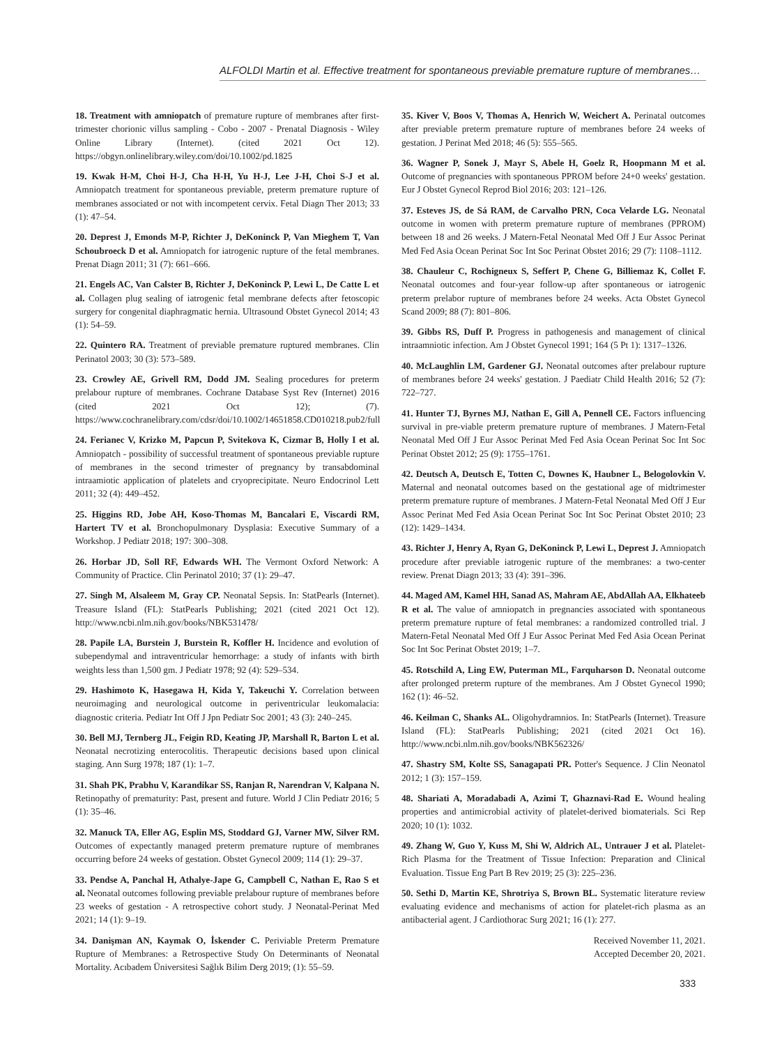ALFOLDI Martin et al. Effective treatment for spontaneous previable premature rupture of membranes…
18. Treatment with amniopatch of premature rupture of membranes after first-trimester chorionic villus sampling - Cobo - 2007 - Prenatal Diagnosis - Wiley Online Library (Internet). (cited 2021 Oct 12). https://obgyn.onlinelibrary.wiley.com/doi/10.1002/pd.1825
19. Kwak H-M, Choi H-J, Cha H-H, Yu H-J, Lee J-H, Choi S-J et al. Amniopatch treatment for spontaneous previable, preterm premature rupture of membranes associated or not with incompetent cervix. Fetal Diagn Ther 2013; 33 (1): 47–54.
20. Deprest J, Emonds M-P, Richter J, DeKoninck P, Van Mieghem T, Van Schoubroeck D et al. Amniopatch for iatrogenic rupture of the fetal membranes. Prenat Diagn 2011; 31 (7): 661–666.
21. Engels AC, Van Calster B, Richter J, DeKoninck P, Lewi L, De Catte L et al. Collagen plug sealing of iatrogenic fetal membrane defects after fetoscopic surgery for congenital diaphragmatic hernia. Ultrasound Obstet Gynecol 2014; 43 (1): 54–59.
22. Quintero RA. Treatment of previable premature ruptured membranes. Clin Perinatol 2003; 30 (3): 573–589.
23. Crowley AE, Grivell RM, Dodd JM. Sealing procedures for preterm prelabour rupture of membranes. Cochrane Database Syst Rev (Internet) 2016 (cited 2021 Oct 12); (7). https://www.cochranelibrary.com/cdsr/doi/10.1002/14651858.CD010218.pub2/full
24. Ferianec V, Krizko M, Papcun P, Svitekova K, Cizmar B, Holly I et al. Amniopatch - possibility of successful treatment of spontaneous previable rupture of membranes in the second trimester of pregnancy by transabdominal intraamiotic application of platelets and cryoprecipitate. Neuro Endocrinol Lett 2011; 32 (4): 449–452.
25. Higgins RD, Jobe AH, Koso-Thomas M, Bancalari E, Viscardi RM, Hartert TV et al. Bronchopulmonary Dysplasia: Executive Summary of a Workshop. J Pediatr 2018; 197: 300–308.
26. Horbar JD, Soll RF, Edwards WH. The Vermont Oxford Network: A Community of Practice. Clin Perinatol 2010; 37 (1): 29–47.
27. Singh M, Alsaleem M, Gray CP. Neonatal Sepsis. In: StatPearls (Internet). Treasure Island (FL): StatPearls Publishing; 2021 (cited 2021 Oct 12). http://www.ncbi.nlm.nih.gov/books/NBK531478/
28. Papile LA, Burstein J, Burstein R, Koffler H. Incidence and evolution of subependymal and intraventricular hemorrhage: a study of infants with birth weights less than 1,500 gm. J Pediatr 1978; 92 (4): 529–534.
29. Hashimoto K, Hasegawa H, Kida Y, Takeuchi Y. Correlation between neuroimaging and neurological outcome in periventricular leukomalacia: diagnostic criteria. Pediatr Int Off J Jpn Pediatr Soc 2001; 43 (3): 240–245.
30. Bell MJ, Ternberg JL, Feigin RD, Keating JP, Marshall R, Barton L et al. Neonatal necrotizing enterocolitis. Therapeutic decisions based upon clinical staging. Ann Surg 1978; 187 (1): 1–7.
31. Shah PK, Prabhu V, Karandikar SS, Ranjan R, Narendran V, Kalpana N. Retinopathy of prematurity: Past, present and future. World J Clin Pediatr 2016; 5 (1): 35–46.
32. Manuck TA, Eller AG, Esplin MS, Stoddard GJ, Varner MW, Silver RM. Outcomes of expectantly managed preterm premature rupture of membranes occurring before 24 weeks of gestation. Obstet Gynecol 2009; 114 (1): 29–37.
33. Pendse A, Panchal H, Athalye-Jape G, Campbell C, Nathan E, Rao S et al. Neonatal outcomes following previable prelabour rupture of membranes before 23 weeks of gestation - A retrospective cohort study. J Neonatal-Perinat Med 2021; 14 (1): 9–19.
34. Danişman AN, Kaymak O, İskender C. Periviable Preterm Premature Rupture of Membranes: a Retrospective Study On Determinants of Neonatal Mortality. Acıbadem Üniversitesi Sağlık Bilim Derg 2019; (1): 55–59.
35. Kiver V, Boos V, Thomas A, Henrich W, Weichert A. Perinatal outcomes after previable preterm premature rupture of membranes before 24 weeks of gestation. J Perinat Med 2018; 46 (5): 555–565.
36. Wagner P, Sonek J, Mayr S, Abele H, Goelz R, Hoopmann M et al. Outcome of pregnancies with spontaneous PPROM before 24+0 weeks' gestation. Eur J Obstet Gynecol Reprod Biol 2016; 203: 121–126.
37. Esteves JS, de Sá RAM, de Carvalho PRN, Coca Velarde LG. Neonatal outcome in women with preterm premature rupture of membranes (PPROM) between 18 and 26 weeks. J Matern-Fetal Neonatal Med Off J Eur Assoc Perinat Med Fed Asia Ocean Perinat Soc Int Soc Perinat Obstet 2016; 29 (7): 1108–1112.
38. Chauleur C, Rochigneux S, Seffert P, Chene G, Billiemaz K, Collet F. Neonatal outcomes and four-year follow-up after spontaneous or iatrogenic preterm prelabor rupture of membranes before 24 weeks. Acta Obstet Gynecol Scand 2009; 88 (7): 801–806.
39. Gibbs RS, Duff P. Progress in pathogenesis and management of clinical intraamniotic infection. Am J Obstet Gynecol 1991; 164 (5 Pt 1): 1317–1326.
40. McLaughlin LM, Gardener GJ. Neonatal outcomes after prelabour rupture of membranes before 24 weeks' gestation. J Paediatr Child Health 2016; 52 (7): 722–727.
41. Hunter TJ, Byrnes MJ, Nathan E, Gill A, Pennell CE. Factors influencing survival in pre-viable preterm premature rupture of membranes. J Matern-Fetal Neonatal Med Off J Eur Assoc Perinat Med Fed Asia Ocean Perinat Soc Int Soc Perinat Obstet 2012; 25 (9): 1755–1761.
42. Deutsch A, Deutsch E, Totten C, Downes K, Haubner L, Belogolovkin V. Maternal and neonatal outcomes based on the gestational age of midtrimester preterm premature rupture of membranes. J Matern-Fetal Neonatal Med Off J Eur Assoc Perinat Med Fed Asia Ocean Perinat Soc Int Soc Perinat Obstet 2010; 23 (12): 1429–1434.
43. Richter J, Henry A, Ryan G, DeKoninck P, Lewi L, Deprest J. Amniopatch procedure after previable iatrogenic rupture of the membranes: a two-center review. Prenat Diagn 2013; 33 (4): 391–396.
44. Maged AM, Kamel HH, Sanad AS, Mahram AE, AbdAllah AA, Elkhateeb R et al. The value of amniopatch in pregnancies associated with spontaneous preterm premature rupture of fetal membranes: a randomized controlled trial. J Matern-Fetal Neonatal Med Off J Eur Assoc Perinat Med Fed Asia Ocean Perinat Soc Int Soc Perinat Obstet 2019; 1–7.
45. Rotschild A, Ling EW, Puterman ML, Farquharson D. Neonatal outcome after prolonged preterm rupture of the membranes. Am J Obstet Gynecol 1990; 162 (1): 46–52.
46. Keilman C, Shanks AL. Oligohydramnios. In: StatPearls (Internet). Treasure Island (FL): StatPearls Publishing; 2021 (cited 2021 Oct 16). http://www.ncbi.nlm.nih.gov/books/NBK562326/
47. Shastry SM, Kolte SS, Sanagapati PR. Potter's Sequence. J Clin Neonatol 2012; 1 (3): 157–159.
48. Shariati A, Moradabadi A, Azimi T, Ghaznavi-Rad E. Wound healing properties and antimicrobial activity of platelet-derived biomaterials. Sci Rep 2020; 10 (1): 1032.
49. Zhang W, Guo Y, Kuss M, Shi W, Aldrich AL, Untrauer J et al. Platelet-Rich Plasma for the Treatment of Tissue Infection: Preparation and Clinical Evaluation. Tissue Eng Part B Rev 2019; 25 (3): 225–236.
50. Sethi D, Martin KE, Shrotriya S, Brown BL. Systematic literature review evaluating evidence and mechanisms of action for platelet-rich plasma as an antibacterial agent. J Cardiothorac Surg 2021; 16 (1): 277.
Received November 11, 2021.
Accepted December 20, 2021.
333